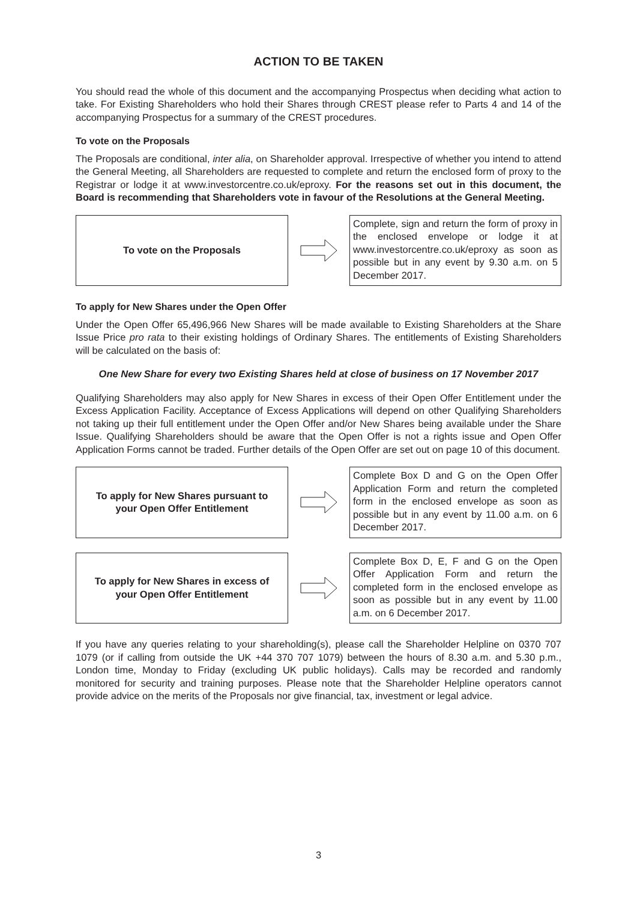ACTION TO BE TAKEN
You should read the whole of this document and the accompanying Prospectus when deciding what action to take. For Existing Shareholders who hold their Shares through CREST please refer to Parts 4 and 14 of the accompanying Prospectus for a summary of the CREST procedures.
To vote on the Proposals
The Proposals are conditional, inter alia, on Shareholder approval. Irrespective of whether you intend to attend the General Meeting, all Shareholders are requested to complete and return the enclosed form of proxy to the Registrar or lodge it at www.investorcentre.co.uk/eproxy. For the reasons set out in this document, the Board is recommending that Shareholders vote in favour of the Resolutions at the General Meeting.
To vote on the Proposals
Complete, sign and return the form of proxy in the enclosed envelope or lodge it at www.investorcentre.co.uk/eproxy as soon as possible but in any event by 9.30 a.m. on 5 December 2017.
To apply for New Shares under the Open Offer
Under the Open Offer 65,496,966 New Shares will be made available to Existing Shareholders at the Share Issue Price pro rata to their existing holdings of Ordinary Shares. The entitlements of Existing Shareholders will be calculated on the basis of:
One New Share for every two Existing Shares held at close of business on 17 November 2017
Qualifying Shareholders may also apply for New Shares in excess of their Open Offer Entitlement under the Excess Application Facility. Acceptance of Excess Applications will depend on other Qualifying Shareholders not taking up their full entitlement under the Open Offer and/or New Shares being available under the Share Issue. Qualifying Shareholders should be aware that the Open Offer is not a rights issue and Open Offer Application Forms cannot be traded. Further details of the Open Offer are set out on page 10 of this document.
To apply for New Shares pursuant to
your Open Offer Entitlement
Complete Box D and G on the Open Offer Application Form and return the completed form in the enclosed envelope as soon as possible but in any event by 11.00 a.m. on 6 December 2017.
To apply for New Shares in excess of
your Open Offer Entitlement
Complete Box D, E, F and G on the Open Offer Application Form and return the completed form in the enclosed envelope as soon as possible but in any event by 11.00 a.m. on 6 December 2017.
If you have any queries relating to your shareholding(s), please call the Shareholder Helpline on 0370 707 1079 (or if calling from outside the UK +44 370 707 1079) between the hours of 8.30 a.m. and 5.30 p.m., London time, Monday to Friday (excluding UK public holidays). Calls may be recorded and randomly monitored for security and training purposes. Please note that the Shareholder Helpline operators cannot provide advice on the merits of the Proposals nor give financial, tax, investment or legal advice.
3